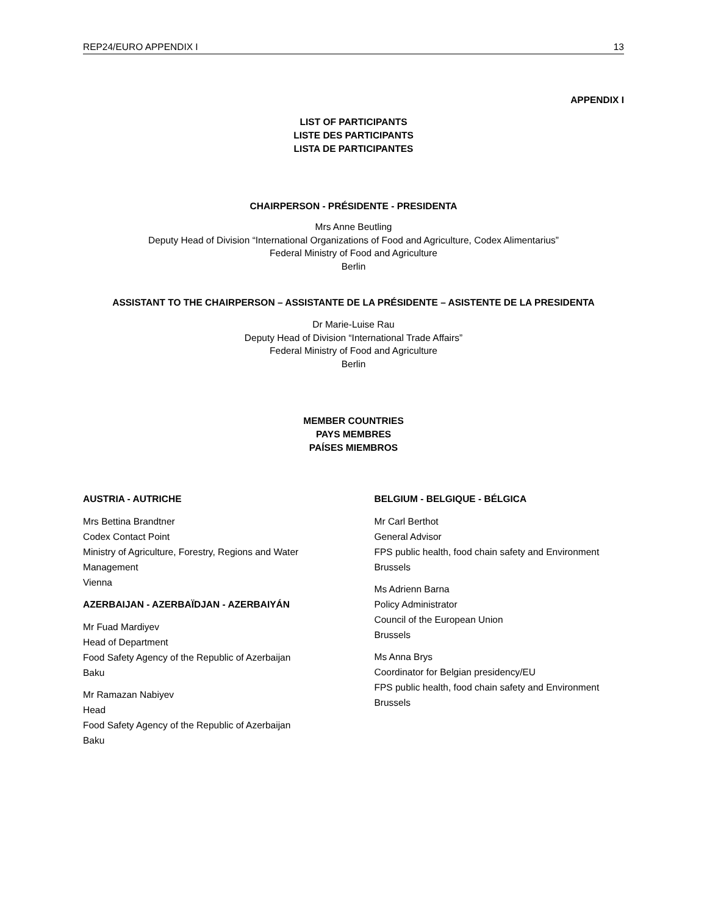REP24/EURO APPENDIX I 13
APPENDIX I
LIST OF PARTICIPANTS
LISTE DES PARTICIPANTS
LISTA DE PARTICIPANTES
CHAIRPERSON - PRÉSIDENTE - PRESIDENTA
Mrs Anne Beutling
Deputy Head of Division “International Organizations of Food and Agriculture, Codex Alimentarius”
Federal Ministry of Food and Agriculture
Berlin
ASSISTANT TO THE CHAIRPERSON – ASSISTANTE DE LA PRÉSIDENTE – ASISTENTE DE LA PRESIDENTA
Dr Marie-Luise Rau
Deputy Head of Division “International Trade Affairs”
Federal Ministry of Food and Agriculture
Berlin
MEMBER COUNTRIES
PAYS MEMBRES
PAÍSES MIEMBROS
AUSTRIA - AUTRICHE
Mrs Bettina Brandtner
Codex Contact Point
Ministry of Agriculture, Forestry, Regions and Water Management
Vienna
AZERBAIJAN - AZERBAÏDJAN - AZERBAIYÁN
Mr Fuad Mardiyev
Head of Department
Food Safety Agency of the Republic of Azerbaijan
Baku
Mr Ramazan Nabiyev
Head
Food Safety Agency of the Republic of Azerbaijan
Baku
BELGIUM - BELGIQUE - BÉLGICA
Mr Carl Berthot
General Advisor
FPS public health, food chain safety and Environment
Brussels
Ms Adrienn Barna
Policy Administrator
Council of the European Union
Brussels
Ms Anna Brys
Coordinator for Belgian presidency/EU
FPS public health, food chain safety and Environment
Brussels